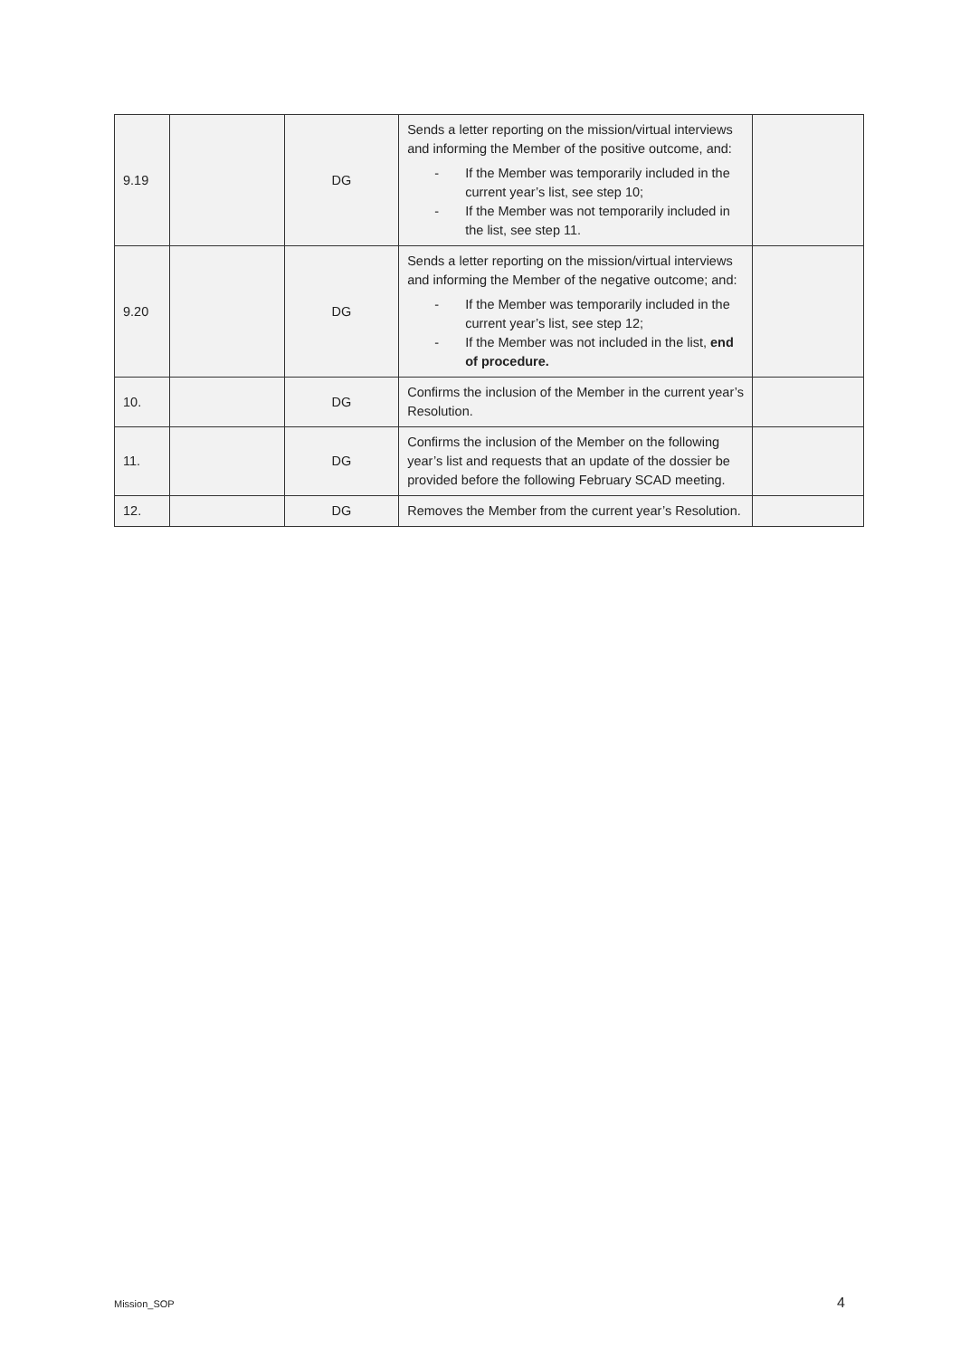| 9.19 | | DG | Sends a letter reporting on the mission/virtual interviews and informing the Member of the positive outcome, and: - If the Member was temporarily included in the current year’s list, see step 10; - If the Member was not temporarily included in the list, see step 11. | |
| 9.20 | | DG | Sends a letter reporting on the mission/virtual interviews and informing the Member of the negative outcome; and: - If the Member was temporarily included in the current year’s list, see step 12; - If the Member was not included in the list, end of procedure. | |
| 10. | | DG | Confirms the inclusion of the Member in the current year’s Resolution. | |
| 11. | | DG | Confirms the inclusion of the Member on the following year’s list and requests that an update of the dossier be provided before the following February SCAD meeting. | |
| 12. | | DG | Removes the Member from the current year’s Resolution. | |
Mission_SOP 4